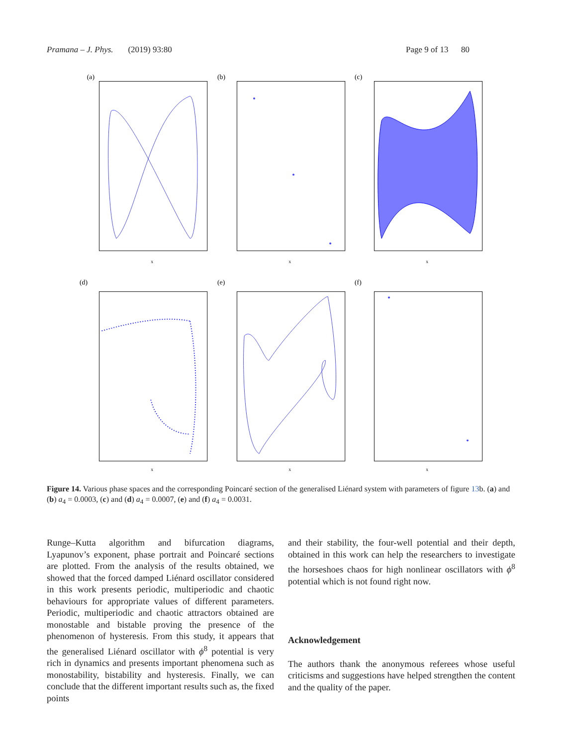Pramana – J. Phys. (2019) 93:80 Page 9 of 13 80
(a)
x
(b)
x
(c)
x
(d)
x
(e)
x
(f)
x
Figure 14. Various phase spaces and the corresponding Poincaré section of the generalised Liénard system with parameters of figure 13b. (a) and (b) a<sub>4</sub> = 0.0003, (c) and (d) a<sub>4</sub> = 0.0007, (e) and (f) a<sub>4</sub> = 0.0031.
Runge–Kutta algorithm and bifurcation diagrams, Lyapunov’s exponent, phase portrait and Poincaré sections are plotted. From the analysis of the results obtained, we showed that the forced damped Liénard oscillator considered in this work presents periodic, multiperiodic and chaotic behaviours for appropriate values of different parameters. Periodic, multiperiodic and chaotic attractors obtained are monostable and bistable proving the presence of the phenomenon of hysteresis. From this study, it appears that the generalised Liénard oscillator with ϕ<sup>8</sup> potential is very rich in dynamics and presents important phenomena such as monostability, bistability and hysteresis. Finally, we can conclude that the different important results such as, the fixed points
and their stability, the four-well potential and their depth, obtained in this work can help the researchers to investigate the horseshoes chaos for high nonlinear oscillators with ϕ<sup>8</sup> potential which is not found right now.
Acknowledgement
The authors thank the anonymous referees whose useful criticisms and suggestions have helped strengthen the content and the quality of the paper.